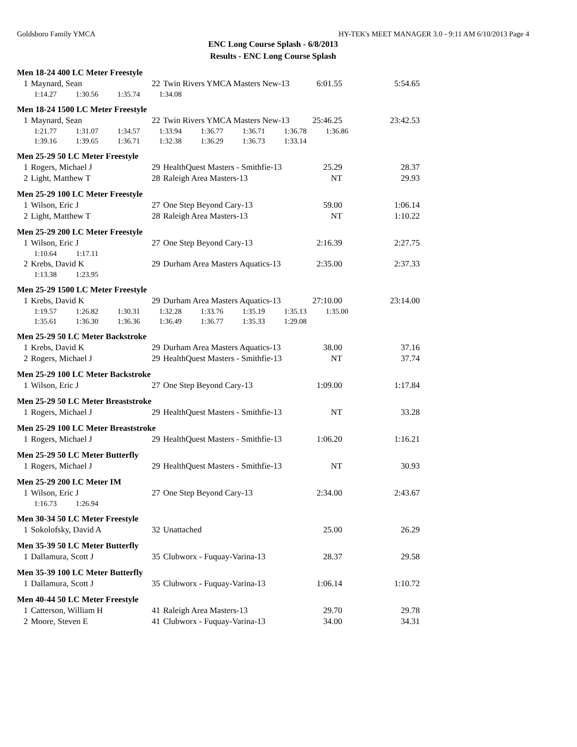Goldsboro Family YMCA HY-TEK's MEET MANAGER 3.0 - 9:11 AM 6/10/2013 Page 4
ENC Long Course Splash - 6/8/2013
Results - ENC Long Course Splash
Men 18-24 400 LC Meter Freestyle
| 1 | Maynard, Sean | 22 | Twin Rivers YMCA Masters New-13 | 6:01.55 | 5:54.65 |
| 1:14.27 1:30.56 1:35.74 1:34.08 | | | | | |
Men 18-24 1500 LC Meter Freestyle
| 1 | Maynard, Sean | 22 | Twin Rivers YMCA Masters New-13 | 25:46.25 | 23:42.53 |
| 1:21.77 1:31.07 1:34.57 1:33.94 1:36.77 1:36.71 1:36.78 1:36.86 | | | | | |
| 1:39.16 1:39.65 1:36.71 1:32.38 1:36.29 1:36.73 1:33.14 | | | | | |
Men 25-29 50 LC Meter Freestyle
| 1 | Rogers, Michael J | 29 | HealthQuest Masters - Smithfie-13 | 25.29 | 28.37 |
| 2 | Light, Matthew T | 28 | Raleigh Area Masters-13 | NT | 29.93 |
Men 25-29 100 LC Meter Freestyle
| 1 | Wilson, Eric J | 27 | One Step Beyond Cary-13 | 59.00 | 1:06.14 |
| 2 | Light, Matthew T | 28 | Raleigh Area Masters-13 | NT | 1:10.22 |
Men 25-29 200 LC Meter Freestyle
| 1 | Wilson, Eric J | 27 | One Step Beyond Cary-13 | 2:16.39 | 2:27.75 |
| 1:10.64 1:17.11 | | | | | |
| 2 | Krebs, David K | 29 | Durham Area Masters Aquatics-13 | 2:35.00 | 2:37.33 |
| 1:13.38 1:23.95 | | | | | |
Men 25-29 1500 LC Meter Freestyle
| 1 | Krebs, David K | 29 | Durham Area Masters Aquatics-13 | 27:10.00 | 23:14.00 |
| 1:19.57 1:26.82 1:30.31 1:32.28 1:33.76 1:35.19 1:35.13 1:35.00 | | | | | |
| 1:35.61 1:36.30 1:36.36 1:36.49 1:36.77 1:35.33 1:29.08 | | | | | |
Men 25-29 50 LC Meter Backstroke
| 1 | Krebs, David K | 29 | Durham Area Masters Aquatics-13 | 38.00 | 37.16 |
| 2 | Rogers, Michael J | 29 | HealthQuest Masters - Smithfie-13 | NT | 37.74 |
Men 25-29 100 LC Meter Backstroke
| 1 | Wilson, Eric J | 27 | One Step Beyond Cary-13 | 1:09.00 | 1:17.84 |
Men 25-29 50 LC Meter Breaststroke
| 1 | Rogers, Michael J | 29 | HealthQuest Masters - Smithfie-13 | NT | 33.28 |
Men 25-29 100 LC Meter Breaststroke
| 1 | Rogers, Michael J | 29 | HealthQuest Masters - Smithfie-13 | 1:06.20 | 1:16.21 |
Men 25-29 50 LC Meter Butterfly
| 1 | Rogers, Michael J | 29 | HealthQuest Masters - Smithfie-13 | NT | 30.93 |
Men 25-29 200 LC Meter IM
| 1 | Wilson, Eric J | 27 | One Step Beyond Cary-13 | 2:34.00 | 2:43.67 |
| 1:16.73 1:26.94 | | | | | |
Men 30-34 50 LC Meter Freestyle
| 1 | Sokolofsky, David A | 32 | Unattached | 25.00 | 26.29 |
Men 35-39 50 LC Meter Butterfly
| 1 | Dallamura, Scott J | 35 | Clubworx - Fuquay-Varina-13 | 28.37 | 29.58 |
Men 35-39 100 LC Meter Butterfly
| 1 | Dallamura, Scott J | 35 | Clubworx - Fuquay-Varina-13 | 1:06.14 | 1:10.72 |
Men 40-44 50 LC Meter Freestyle
| 1 | Catterson, William H | 41 | Raleigh Area Masters-13 | 29.70 | 29.78 |
| 2 | Moore, Steven E | 41 | Clubworx - Fuquay-Varina-13 | 34.00 | 34.31 |